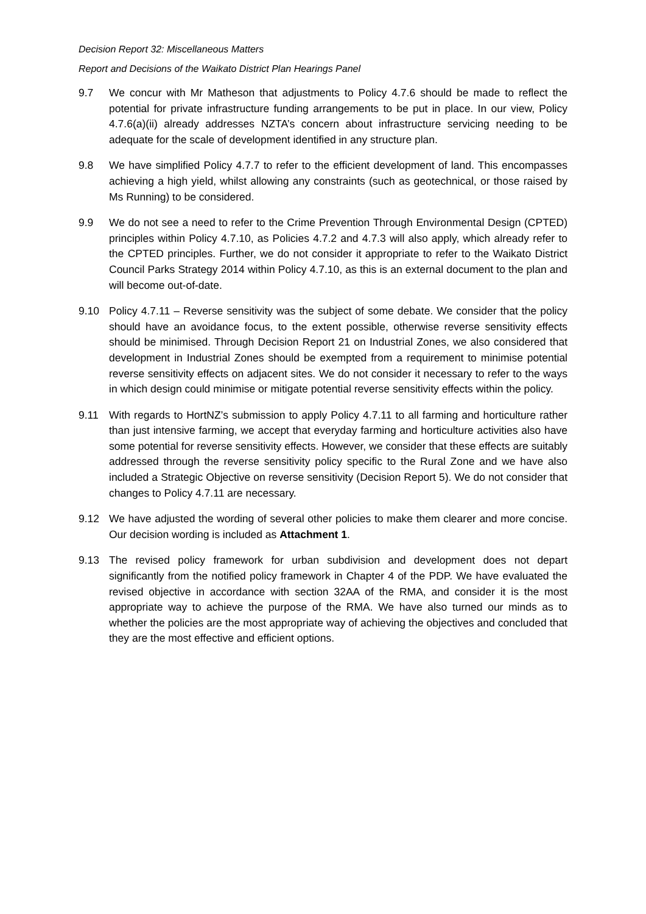Decision Report 32: Miscellaneous Matters
Report and Decisions of the Waikato District Plan Hearings Panel
9.7 We concur with Mr Matheson that adjustments to Policy 4.7.6 should be made to reflect the potential for private infrastructure funding arrangements to be put in place. In our view, Policy 4.7.6(a)(ii) already addresses NZTA’s concern about infrastructure servicing needing to be adequate for the scale of development identified in any structure plan.
9.8 We have simplified Policy 4.7.7 to refer to the efficient development of land. This encompasses achieving a high yield, whilst allowing any constraints (such as geotechnical, or those raised by Ms Running) to be considered.
9.9 We do not see a need to refer to the Crime Prevention Through Environmental Design (CPTED) principles within Policy 4.7.10, as Policies 4.7.2 and 4.7.3 will also apply, which already refer to the CPTED principles. Further, we do not consider it appropriate to refer to the Waikato District Council Parks Strategy 2014 within Policy 4.7.10, as this is an external document to the plan and will become out-of-date.
9.10 Policy 4.7.11 – Reverse sensitivity was the subject of some debate. We consider that the policy should have an avoidance focus, to the extent possible, otherwise reverse sensitivity effects should be minimised. Through Decision Report 21 on Industrial Zones, we also considered that development in Industrial Zones should be exempted from a requirement to minimise potential reverse sensitivity effects on adjacent sites. We do not consider it necessary to refer to the ways in which design could minimise or mitigate potential reverse sensitivity effects within the policy.
9.11 With regards to HortNZ’s submission to apply Policy 4.7.11 to all farming and horticulture rather than just intensive farming, we accept that everyday farming and horticulture activities also have some potential for reverse sensitivity effects. However, we consider that these effects are suitably addressed through the reverse sensitivity policy specific to the Rural Zone and we have also included a Strategic Objective on reverse sensitivity (Decision Report 5). We do not consider that changes to Policy 4.7.11 are necessary.
9.12 We have adjusted the wording of several other policies to make them clearer and more concise. Our decision wording is included as Attachment 1.
9.13 The revised policy framework for urban subdivision and development does not depart significantly from the notified policy framework in Chapter 4 of the PDP. We have evaluated the revised objective in accordance with section 32AA of the RMA, and consider it is the most appropriate way to achieve the purpose of the RMA. We have also turned our minds as to whether the policies are the most appropriate way of achieving the objectives and concluded that they are the most effective and efficient options.